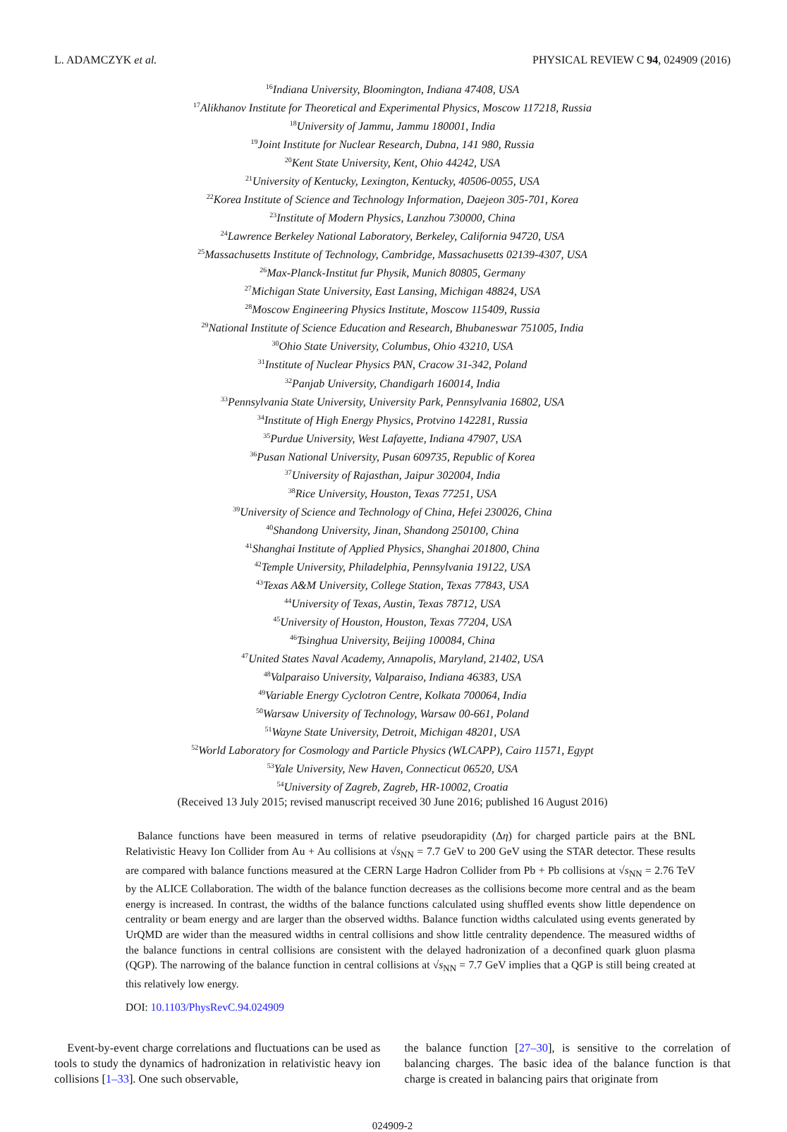L. ADAMCZYK et al. PHYSICAL REVIEW C 94, 024909 (2016)
<sup>16</sup> Indiana University, Bloomington, Indiana 47408, USA
<sup>17</sup> Alikhanov Institute for Theoretical and Experimental Physics, Moscow 117218, Russia
<sup>18</sup> University of Jammu, Jammu 180001, India
<sup>19</sup> Joint Institute for Nuclear Research, Dubna, 141 980, Russia
<sup>20</sup> Kent State University, Kent, Ohio 44242, USA
<sup>21</sup> University of Kentucky, Lexington, Kentucky, 40506-0055, USA
<sup>22</sup> Korea Institute of Science and Technology Information, Daejeon 305-701, Korea
<sup>23</sup> Institute of Modern Physics, Lanzhou 730000, China
<sup>24</sup> Lawrence Berkeley National Laboratory, Berkeley, California 94720, USA
<sup>25</sup> Massachusetts Institute of Technology, Cambridge, Massachusetts 02139-4307, USA
<sup>26</sup> Max-Planck-Institut fur Physik, Munich 80805, Germany
<sup>27</sup> Michigan State University, East Lansing, Michigan 48824, USA
<sup>28</sup> Moscow Engineering Physics Institute, Moscow 115409, Russia
<sup>29</sup> National Institute of Science Education and Research, Bhubaneswar 751005, India
<sup>30</sup> Ohio State University, Columbus, Ohio 43210, USA
<sup>31</sup> Institute of Nuclear Physics PAN, Cracow 31-342, Poland
<sup>32</sup> Panjab University, Chandigarh 160014, India
<sup>33</sup> Pennsylvania State University, University Park, Pennsylvania 16802, USA
<sup>34</sup> Institute of High Energy Physics, Protvino 142281, Russia
<sup>35</sup> Purdue University, West Lafayette, Indiana 47907, USA
<sup>36</sup> Pusan National University, Pusan 609735, Republic of Korea
<sup>37</sup> University of Rajasthan, Jaipur 302004, India
<sup>38</sup> Rice University, Houston, Texas 77251, USA
<sup>39</sup> University of Science and Technology of China, Hefei 230026, China
<sup>40</sup> Shandong University, Jinan, Shandong 250100, China
<sup>41</sup> Shanghai Institute of Applied Physics, Shanghai 201800, China
<sup>42</sup> Temple University, Philadelphia, Pennsylvania 19122, USA
<sup>43</sup> Texas A&M University, College Station, Texas 77843, USA
<sup>44</sup> University of Texas, Austin, Texas 78712, USA
<sup>45</sup> University of Houston, Houston, Texas 77204, USA
<sup>46</sup> Tsinghua University, Beijing 100084, China
<sup>47</sup> United States Naval Academy, Annapolis, Maryland, 21402, USA
<sup>48</sup> Valparaiso University, Valparaiso, Indiana 46383, USA
<sup>49</sup> Variable Energy Cyclotron Centre, Kolkata 700064, India
<sup>50</sup> Warsaw University of Technology, Warsaw 00-661, Poland
<sup>51</sup> Wayne State University, Detroit, Michigan 48201, USA
<sup>52</sup> World Laboratory for Cosmology and Particle Physics (WLCAPP), Cairo 11571, Egypt
<sup>53</sup> Yale University, New Haven, Connecticut 06520, USA
<sup>54</sup> University of Zagreb, Zagreb, HR-10002, Croatia
(Received 13 July 2015; revised manuscript received 30 June 2016; published 16 August 2016)
Balance functions have been measured in terms of relative pseudorapidity (Δη) for charged particle pairs at the BNL Relativistic Heavy Ion Collider from Au + Au collisions at √s<sub>NN</sub> = 7.7 GeV to 200 GeV using the STAR detector. These results are compared with balance functions measured at the CERN Large Hadron Collider from Pb + Pb collisions at √s<sub>NN</sub> = 2.76 TeV by the ALICE Collaboration. The width of the balance function decreases as the collisions become more central and as the beam energy is increased. In contrast, the widths of the balance functions calculated using shuffled events show little dependence on centrality or beam energy and are larger than the observed widths. Balance function widths calculated using events generated by UrQMD are wider than the measured widths in central collisions and show little centrality dependence. The measured widths of the balance functions in central collisions are consistent with the delayed hadronization of a deconfined quark gluon plasma (QGP). The narrowing of the balance function in central collisions at √s<sub>NN</sub> = 7.7 GeV implies that a QGP is still being created at this relatively low energy.
DOI: 10.1103/PhysRevC.94.024909
Event-by-event charge correlations and fluctuations can be used as tools to study the dynamics of hadronization in relativistic heavy ion collisions [1–33]. One such observable,
the balance function [27–30], is sensitive to the correlation of balancing charges. The basic idea of the balance function is that charge is created in balancing pairs that originate from
024909-2